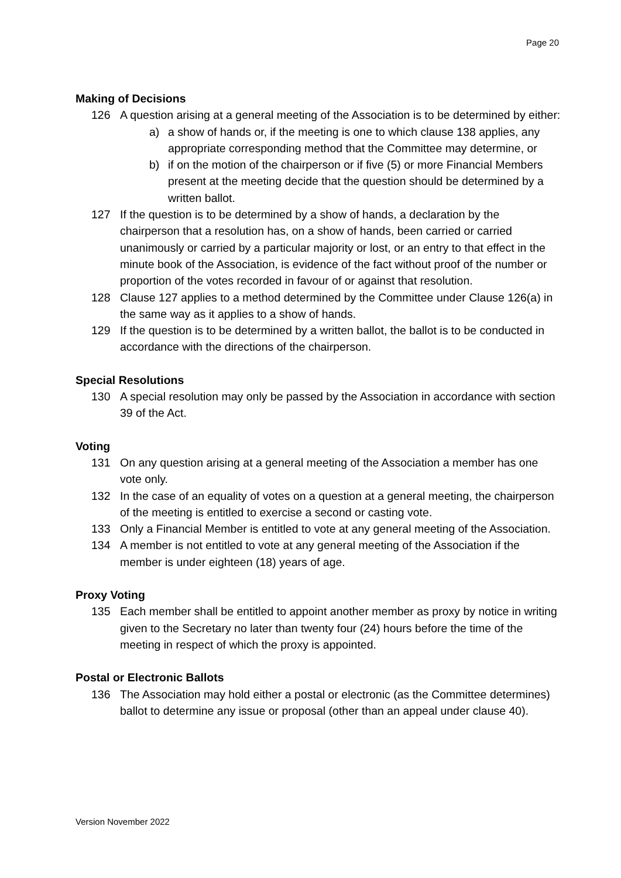Page 20
Making of Decisions
126 A question arising at a general meeting of the Association is to be determined by either:
a) a show of hands or, if the meeting is one to which clause 138 applies, any appropriate corresponding method that the Committee may determine, or
b) if on the motion of the chairperson or if five (5) or more Financial Members present at the meeting decide that the question should be determined by a written ballot.
127 If the question is to be determined by a show of hands, a declaration by the chairperson that a resolution has, on a show of hands, been carried or carried unanimously or carried by a particular majority or lost, or an entry to that effect in the minute book of the Association, is evidence of the fact without proof of the number or proportion of the votes recorded in favour of or against that resolution.
128 Clause 127 applies to a method determined by the Committee under Clause 126(a) in the same way as it applies to a show of hands.
129 If the question is to be determined by a written ballot, the ballot is to be conducted in accordance with the directions of the chairperson.
Special Resolutions
130 A special resolution may only be passed by the Association in accordance with section 39 of the Act.
Voting
131 On any question arising at a general meeting of the Association a member has one vote only.
132 In the case of an equality of votes on a question at a general meeting, the chairperson of the meeting is entitled to exercise a second or casting vote.
133 Only a Financial Member is entitled to vote at any general meeting of the Association.
134 A member is not entitled to vote at any general meeting of the Association if the member is under eighteen (18) years of age.
Proxy Voting
135 Each member shall be entitled to appoint another member as proxy by notice in writing given to the Secretary no later than twenty four (24) hours before the time of the meeting in respect of which the proxy is appointed.
Postal or Electronic Ballots
136 The Association may hold either a postal or electronic (as the Committee determines) ballot to determine any issue or proposal (other than an appeal under clause 40).
Version November 2022